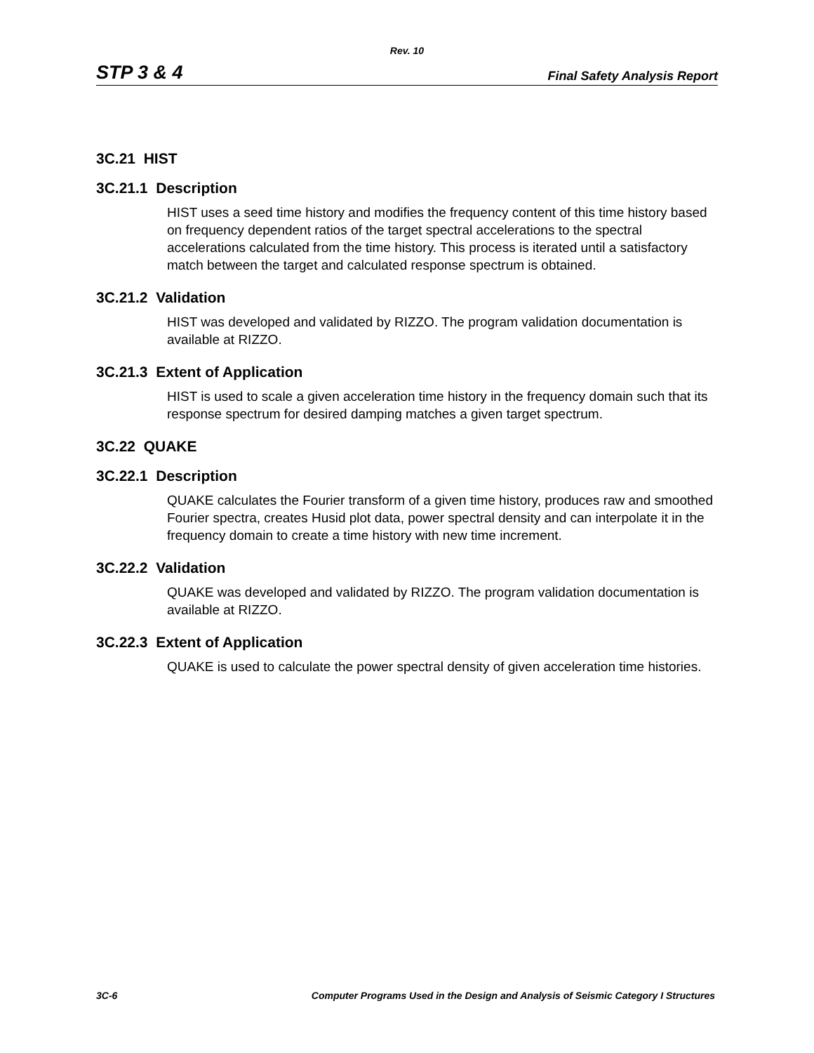Rev. 10
STP 3 & 4 Final Safety Analysis Report
3C.21 HIST
3C.21.1 Description
HIST uses a seed time history and modifies the frequency content of this time history based on frequency dependent ratios of the target spectral accelerations to the spectral accelerations calculated from the time history. This process is iterated until a satisfactory match between the target and calculated response spectrum is obtained.
3C.21.2 Validation
HIST was developed and validated by RIZZO. The program validation documentation is available at RIZZO.
3C.21.3 Extent of Application
HIST is used to scale a given acceleration time history in the frequency domain such that its response spectrum for desired damping matches a given target spectrum.
3C.22 QUAKE
3C.22.1 Description
QUAKE calculates the Fourier transform of a given time history, produces raw and smoothed Fourier spectra, creates Husid plot data, power spectral density and can interpolate it in the frequency domain to create a time history with new time increment.
3C.22.2 Validation
QUAKE was developed and validated by RIZZO. The program validation documentation is available at RIZZO.
3C.22.3 Extent of Application
QUAKE is used to calculate the power spectral density of given acceleration time histories.
3C-6 Computer Programs Used in the Design and Analysis of Seismic Category I Structures